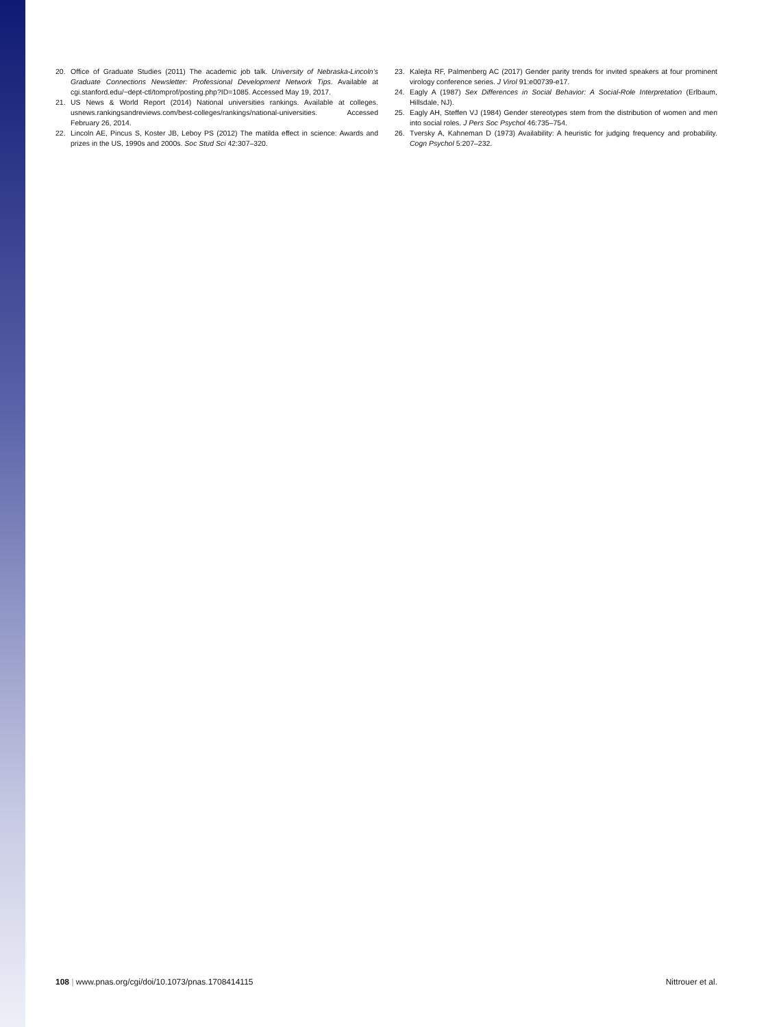20. Office of Graduate Studies (2011) The academic job talk. University of Nebraska-Lincoln’s Graduate Connections Newsletter: Professional Development Network Tips. Available at cgi.stanford.edu/~dept-ctl/tomprof/posting.php?ID=1085. Accessed May 19, 2017.
21. US News & World Report (2014) National universities rankings. Available at colleges. usnews.rankingsandreviews.com/best-colleges/rankings/national-universities. Accessed February 26, 2014.
22. Lincoln AE, Pincus S, Koster JB, Leboy PS (2012) The matilda effect in science: Awards and prizes in the US, 1990s and 2000s. Soc Stud Sci 42:307–320.
23. Kalejta RF, Palmenberg AC (2017) Gender parity trends for invited speakers at four prominent virology conference series. J Virol 91:e00739-e17.
24. Eagly A (1987) Sex Differences in Social Behavior: A Social-Role Interpretation (Erlbaum, Hillsdale, NJ).
25. Eagly AH, Steffen VJ (1984) Gender stereotypes stem from the distribution of women and men into social roles. J Pers Soc Psychol 46:735–754.
26. Tversky A, Kahneman D (1973) Availability: A heuristic for judging frequency and probability. Cogn Psychol 5:207–232.
108 | www.pnas.org/cgi/doi/10.1073/pnas.1708414115 Nittrouer et al.